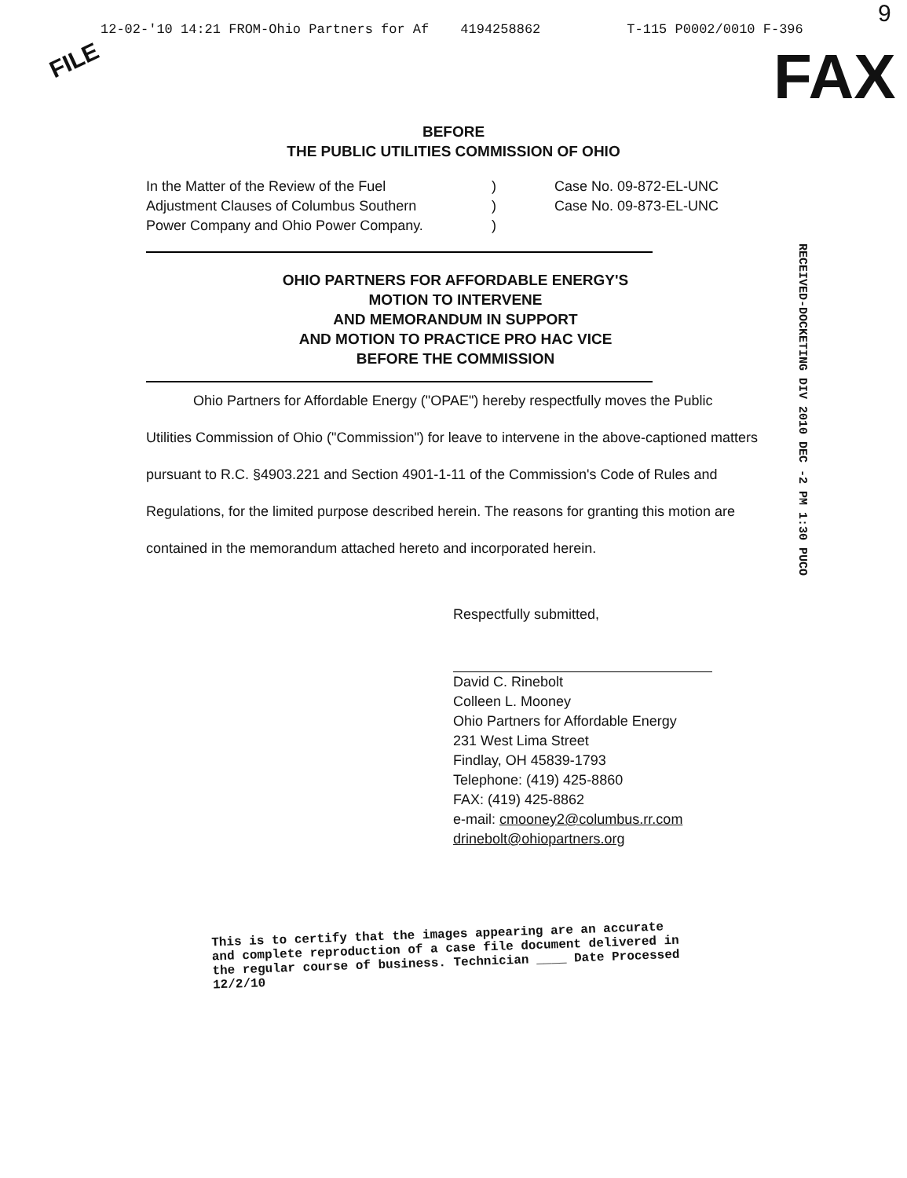9
12-02-'10 14:21 FROM-Ohio Partners for Af 4194258862 T-115 P0002/0010 F-396
FILE FAX
BEFORE
THE PUBLIC UTILITIES COMMISSION OF OHIO
In the Matter of the Review of the Fuel
Adjustment Clauses of Columbus Southern
Power Company and Ohio Power Company.
)
)
)
Case No. 09-872-EL-UNC
Case No. 09-873-EL-UNC
RECEIVED-DOCKETING DIV 2010 DEC -2 PM 1:30 PUCO
OHIO PARTNERS FOR AFFORDABLE ENERGY'S
MOTION TO INTERVENE
AND MEMORANDUM IN SUPPORT
AND MOTION TO PRACTICE PRO HAC VICE
BEFORE THE COMMISSION
Ohio Partners for Affordable Energy ("OPAE") hereby respectfully moves the Public Utilities Commission of Ohio ("Commission") for leave to intervene in the above-captioned matters pursuant to R.C. §4903.221 and Section 4901-1-11 of the Commission's Code of Rules and Regulations, for the limited purpose described herein. The reasons for granting this motion are contained in the memorandum attached hereto and incorporated herein.
Respectfully submitted,
David C. Rinebolt
Colleen L. Mooney
Ohio Partners for Affordable Energy
231 West Lima Street
Findlay, OH 45839-1793
Telephone: (419) 425-8860
FAX: (419) 425-8862
e-mail: cmooney2@columbus.rr.com
drinebolt@ohiopartners.org
This is to certify that the images appearing are an accurate and complete reproduction of a case file document delivered in the regular course of business. Technician ____ Date Processed 12/2/10